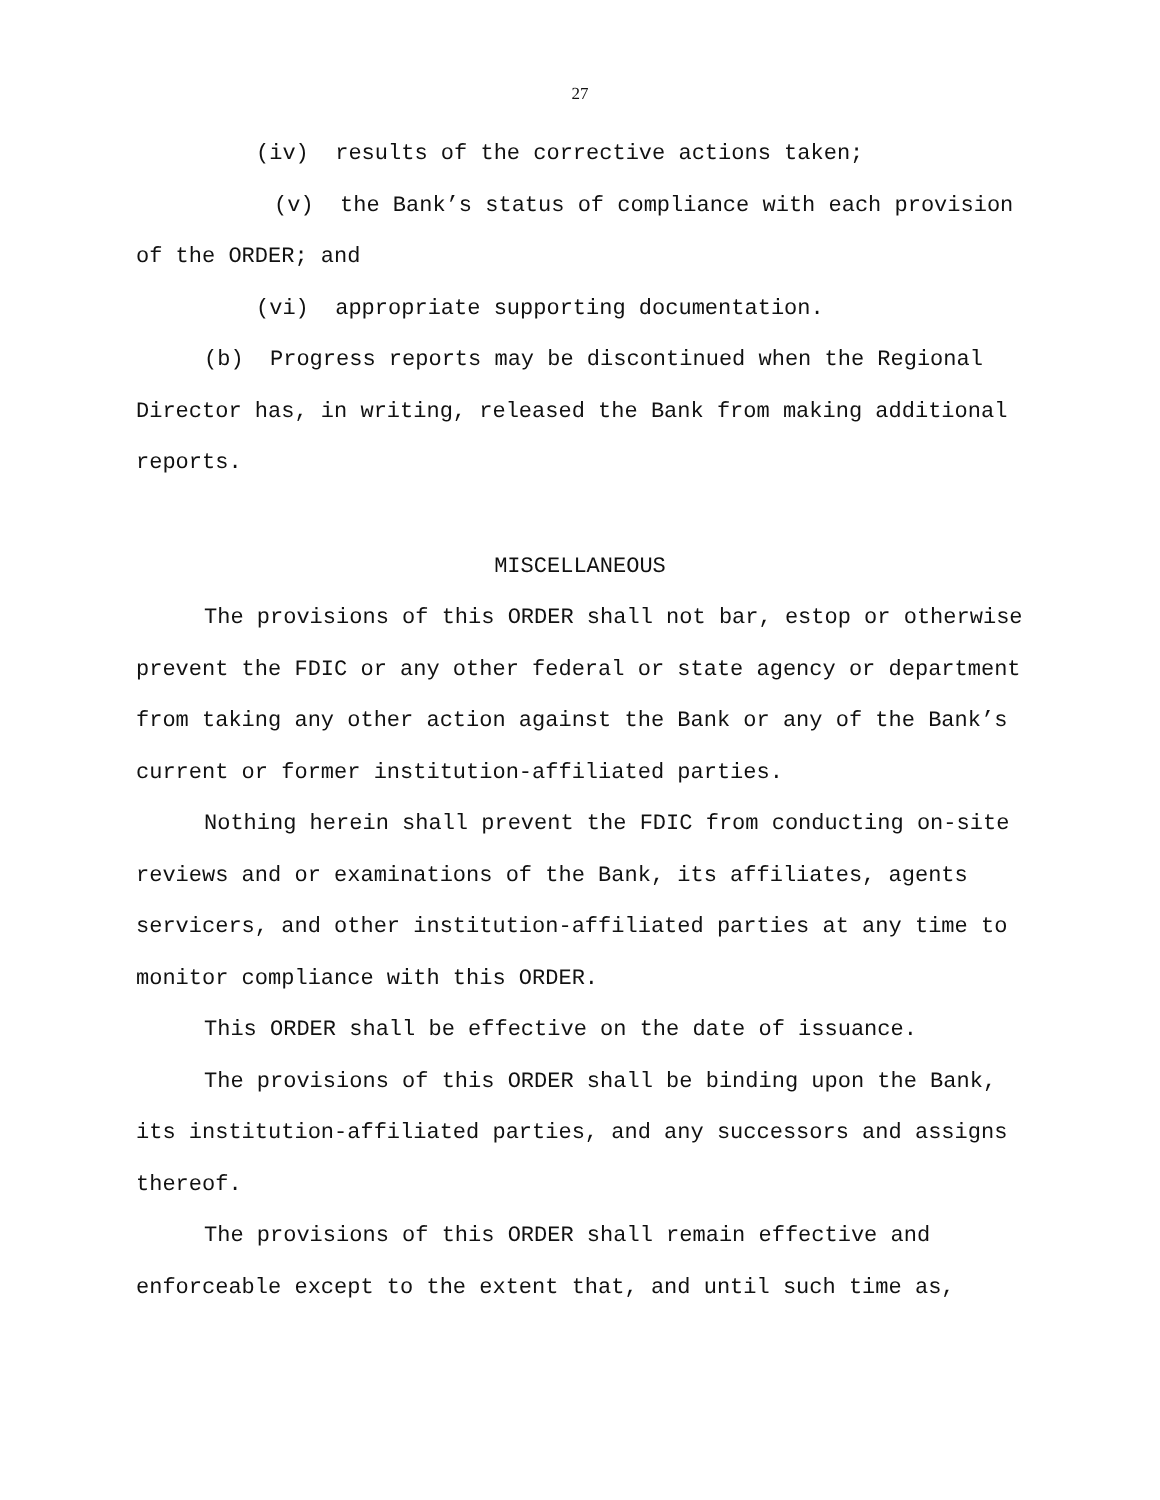27
(iv) results of the corrective actions taken;
(v) the Bank’s status of compliance with each provision of the ORDER; and
(vi) appropriate supporting documentation.
(b) Progress reports may be discontinued when the Regional Director has, in writing, released the Bank from making additional reports.
MISCELLANEOUS
The provisions of this ORDER shall not bar, estop or otherwise prevent the FDIC or any other federal or state agency or department from taking any other action against the Bank or any of the Bank’s current or former institution-affiliated parties.
Nothing herein shall prevent the FDIC from conducting on-site reviews and or examinations of the Bank, its affiliates, agents servicers, and other institution-affiliated parties at any time to monitor compliance with this ORDER.
This ORDER shall be effective on the date of issuance.
The provisions of this ORDER shall be binding upon the Bank, its institution-affiliated parties, and any successors and assigns thereof.
The provisions of this ORDER shall remain effective and enforceable except to the extent that, and until such time as,